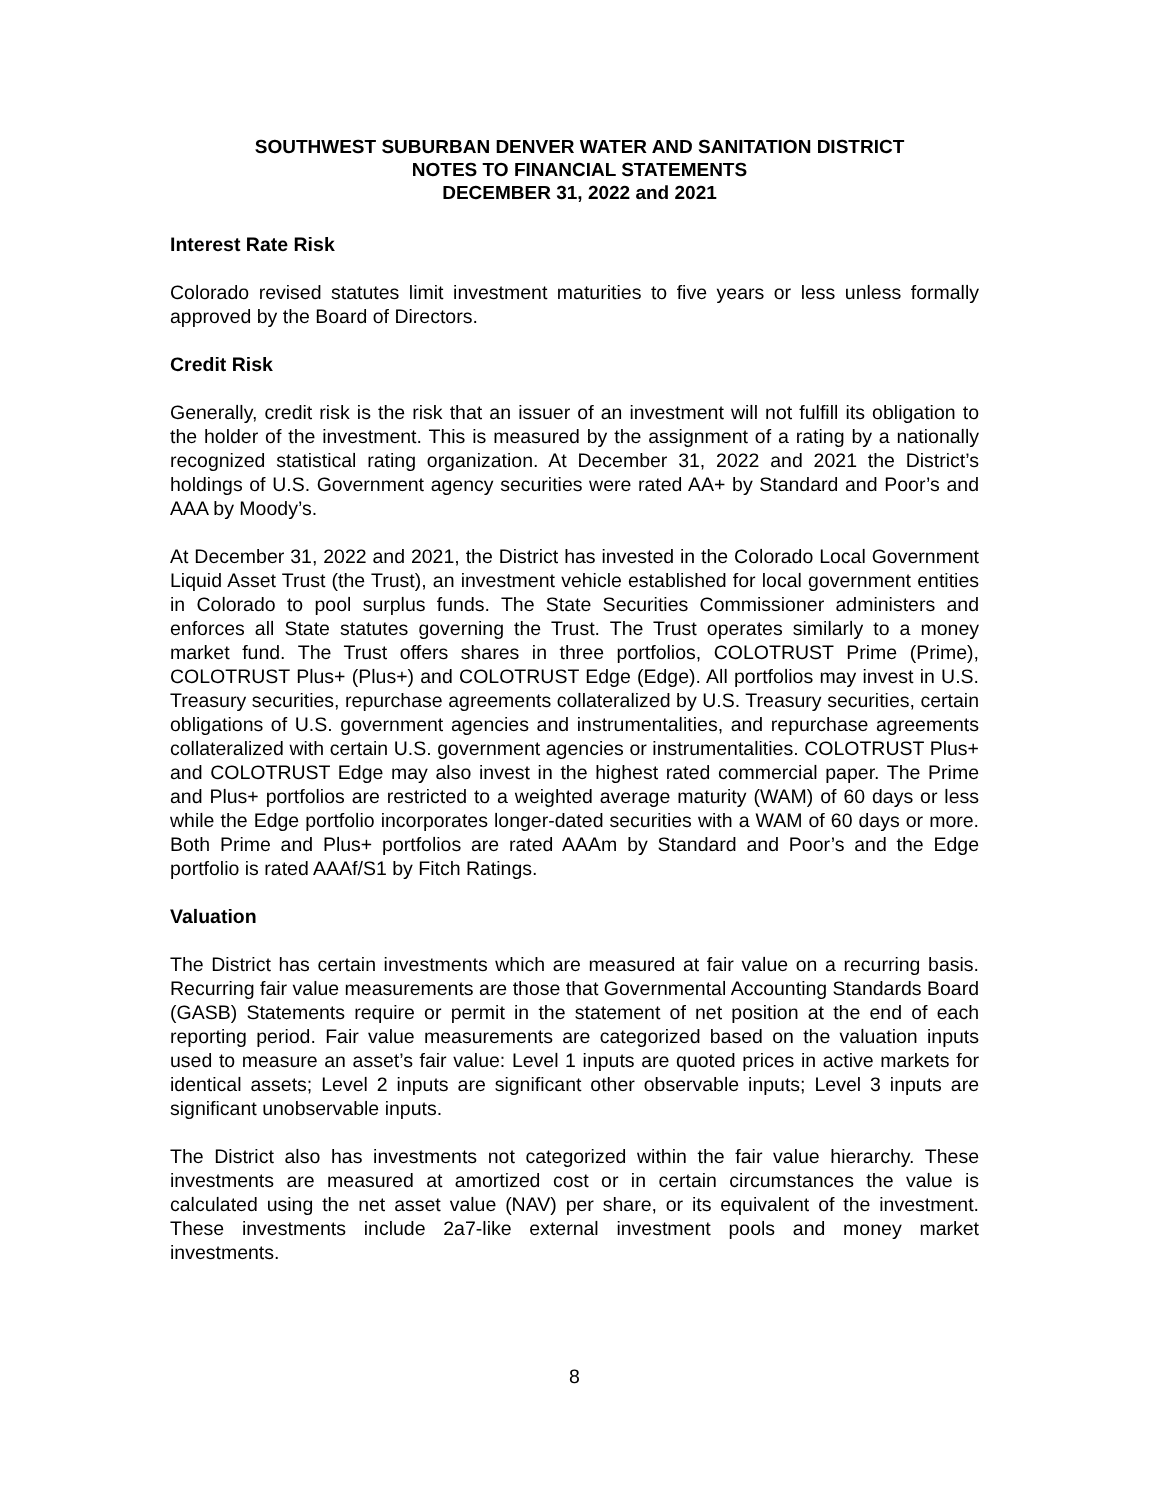SOUTHWEST SUBURBAN DENVER WATER AND SANITATION DISTRICT
NOTES TO FINANCIAL STATEMENTS
DECEMBER 31, 2022 and 2021
Interest Rate Risk
Colorado revised statutes limit investment maturities to five years or less unless formally approved by the Board of Directors.
Credit Risk
Generally, credit risk is the risk that an issuer of an investment will not fulfill its obligation to the holder of the investment. This is measured by the assignment of a rating by a nationally recognized statistical rating organization. At December 31, 2022 and 2021 the District’s holdings of U.S. Government agency securities were rated AA+ by Standard and Poor’s and AAA by Moody’s.
At December 31, 2022 and 2021, the District has invested in the Colorado Local Government Liquid Asset Trust (the Trust), an investment vehicle established for local government entities in Colorado to pool surplus funds. The State Securities Commissioner administers and enforces all State statutes governing the Trust. The Trust operates similarly to a money market fund. The Trust offers shares in three portfolios, COLOTRUST Prime (Prime), COLOTRUST Plus+ (Plus+) and COLOTRUST Edge (Edge). All portfolios may invest in U.S. Treasury securities, repurchase agreements collateralized by U.S. Treasury securities, certain obligations of U.S. government agencies and instrumentalities, and repurchase agreements collateralized with certain U.S. government agencies or instrumentalities. COLOTRUST Plus+ and COLOTRUST Edge may also invest in the highest rated commercial paper. The Prime and Plus+ portfolios are restricted to a weighted average maturity (WAM) of 60 days or less while the Edge portfolio incorporates longer-dated securities with a WAM of 60 days or more. Both Prime and Plus+ portfolios are rated AAAm by Standard and Poor’s and the Edge portfolio is rated AAAf/S1 by Fitch Ratings.
Valuation
The District has certain investments which are measured at fair value on a recurring basis. Recurring fair value measurements are those that Governmental Accounting Standards Board (GASB) Statements require or permit in the statement of net position at the end of each reporting period. Fair value measurements are categorized based on the valuation inputs used to measure an asset’s fair value: Level 1 inputs are quoted prices in active markets for identical assets; Level 2 inputs are significant other observable inputs; Level 3 inputs are significant unobservable inputs.
The District also has investments not categorized within the fair value hierarchy. These investments are measured at amortized cost or in certain circumstances the value is calculated using the net asset value (NAV) per share, or its equivalent of the investment. These investments include 2a7-like external investment pools and money market investments.
8